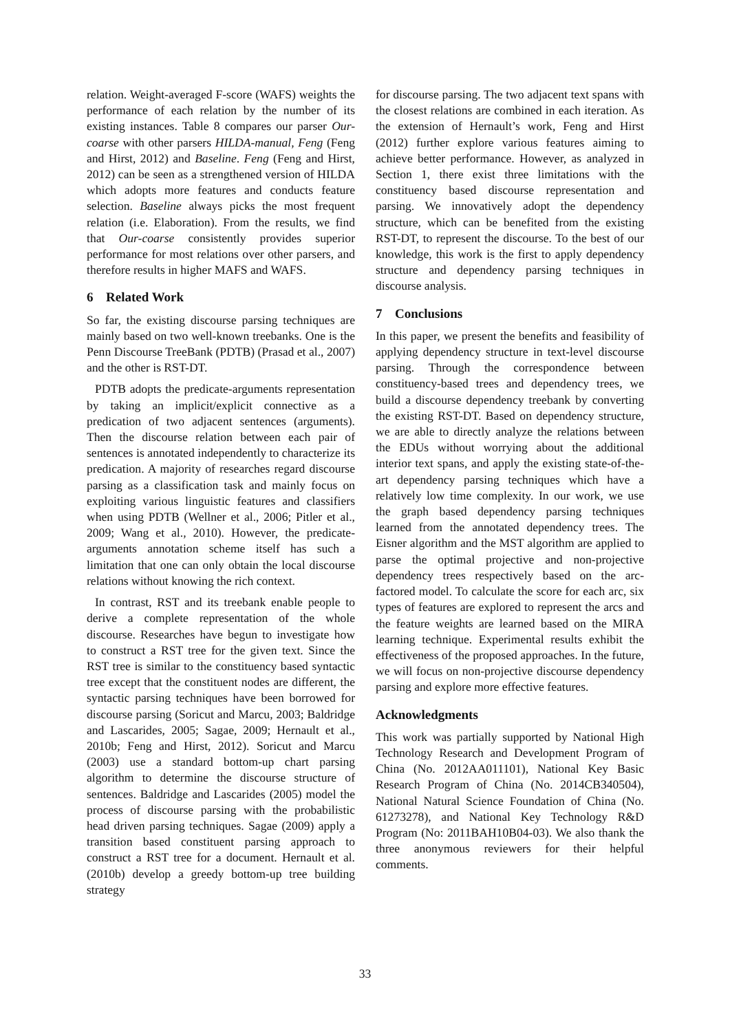relation. Weight-averaged F-score (WAFS) weights the performance of each relation by the number of its existing instances. Table 8 compares our parser Our-coarse with other parsers HILDA-manual, Feng (Feng and Hirst, 2012) and Baseline. Feng (Feng and Hirst, 2012) can be seen as a strengthened version of HILDA which adopts more features and conducts feature selection. Baseline always picks the most frequent relation (i.e. Elaboration). From the results, we find that Our-coarse consistently provides superior performance for most relations over other parsers, and therefore results in higher MAFS and WAFS.
6 Related Work
So far, the existing discourse parsing techniques are mainly based on two well-known treebanks. One is the Penn Discourse TreeBank (PDTB) (Prasad et al., 2007) and the other is RST-DT.
PDTB adopts the predicate-arguments representation by taking an implicit/explicit connective as a predication of two adjacent sentences (arguments). Then the discourse relation between each pair of sentences is annotated independently to characterize its predication. A majority of researches regard discourse parsing as a classification task and mainly focus on exploiting various linguistic features and classifiers when using PDTB (Wellner et al., 2006; Pitler et al., 2009; Wang et al., 2010). However, the predicate-arguments annotation scheme itself has such a limitation that one can only obtain the local discourse relations without knowing the rich context.
In contrast, RST and its treebank enable people to derive a complete representation of the whole discourse. Researches have begun to investigate how to construct a RST tree for the given text. Since the RST tree is similar to the constituency based syntactic tree except that the constituent nodes are different, the syntactic parsing techniques have been borrowed for discourse parsing (Soricut and Marcu, 2003; Baldridge and Lascarides, 2005; Sagae, 2009; Hernault et al., 2010b; Feng and Hirst, 2012). Soricut and Marcu (2003) use a standard bottom-up chart parsing algorithm to determine the discourse structure of sentences. Baldridge and Lascarides (2005) model the process of discourse parsing with the probabilistic head driven parsing techniques. Sagae (2009) apply a transition based constituent parsing approach to construct a RST tree for a document. Hernault et al. (2010b) develop a greedy bottom-up tree building strategy
for discourse parsing. The two adjacent text spans with the closest relations are combined in each iteration. As the extension of Hernault’s work, Feng and Hirst (2012) further explore various features aiming to achieve better performance. However, as analyzed in Section 1, there exist three limitations with the constituency based discourse representation and parsing. We innovatively adopt the dependency structure, which can be benefited from the existing RST-DT, to represent the discourse. To the best of our knowledge, this work is the first to apply dependency structure and dependency parsing techniques in discourse analysis.
7 Conclusions
In this paper, we present the benefits and feasibility of applying dependency structure in text-level discourse parsing. Through the correspondence between constituency-based trees and dependency trees, we build a discourse dependency treebank by converting the existing RST-DT. Based on dependency structure, we are able to directly analyze the relations between the EDUs without worrying about the additional interior text spans, and apply the existing state-of-the-art dependency parsing techniques which have a relatively low time complexity. In our work, we use the graph based dependency parsing techniques learned from the annotated dependency trees. The Eisner algorithm and the MST algorithm are applied to parse the optimal projective and non-projective dependency trees respectively based on the arc-factored model. To calculate the score for each arc, six types of features are explored to represent the arcs and the feature weights are learned based on the MIRA learning technique. Experimental results exhibit the effectiveness of the proposed approaches. In the future, we will focus on non-projective discourse dependency parsing and explore more effective features.
Acknowledgments
This work was partially supported by National High Technology Research and Development Program of China (No. 2012AA011101), National Key Basic Research Program of China (No. 2014CB340504), National Natural Science Foundation of China (No. 61273278), and National Key Technology R&D Program (No: 2011BAH10B04-03). We also thank the three anonymous reviewers for their helpful comments.
33